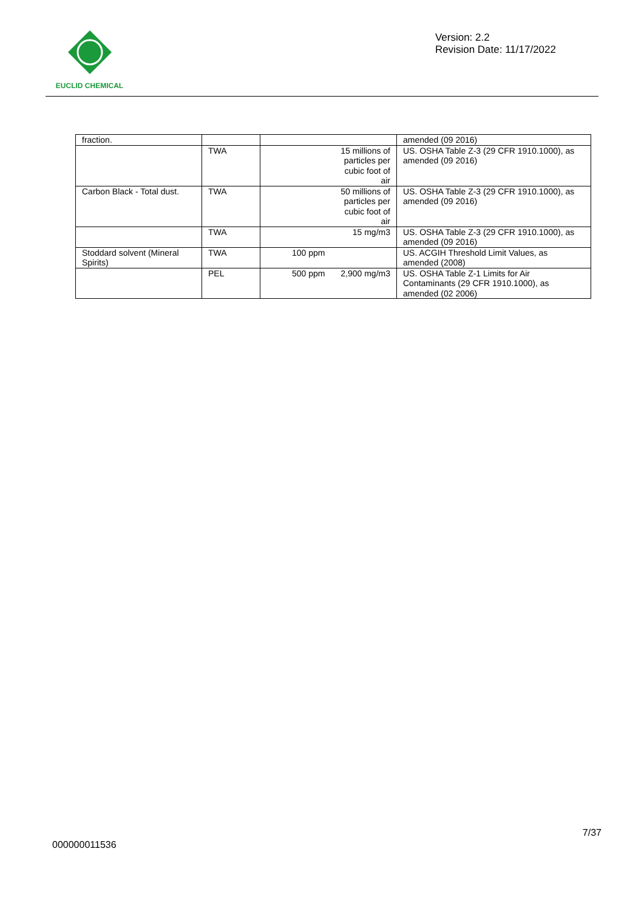EUCLID CHEMICAL
Version: 2.2
Revision Date: 11/17/2022
| fraction. | | | amended (09 2016) |
| | TWA | 15 millions of particles per cubic foot of air | US. OSHA Table Z-3 (29 CFR 1910.1000), as amended (09 2016) |
| Carbon Black - Total dust. | TWA | 50 millions of particles per cubic foot of air | US. OSHA Table Z-3 (29 CFR 1910.1000), as amended (09 2016) |
| | TWA | 15 mg/m3 | US. OSHA Table Z-3 (29 CFR 1910.1000), as amended (09 2016) |
| Stoddard solvent (Mineral Spirits) | TWA | 100 ppm | US. ACGIH Threshold Limit Values, as amended (2008) |
| | PEL | 500 ppm 2,900 mg/m3 | US. OSHA Table Z-1 Limits for Air Contaminants (29 CFR 1910.1000), as amended (02 2006) |
7/37
000000011536